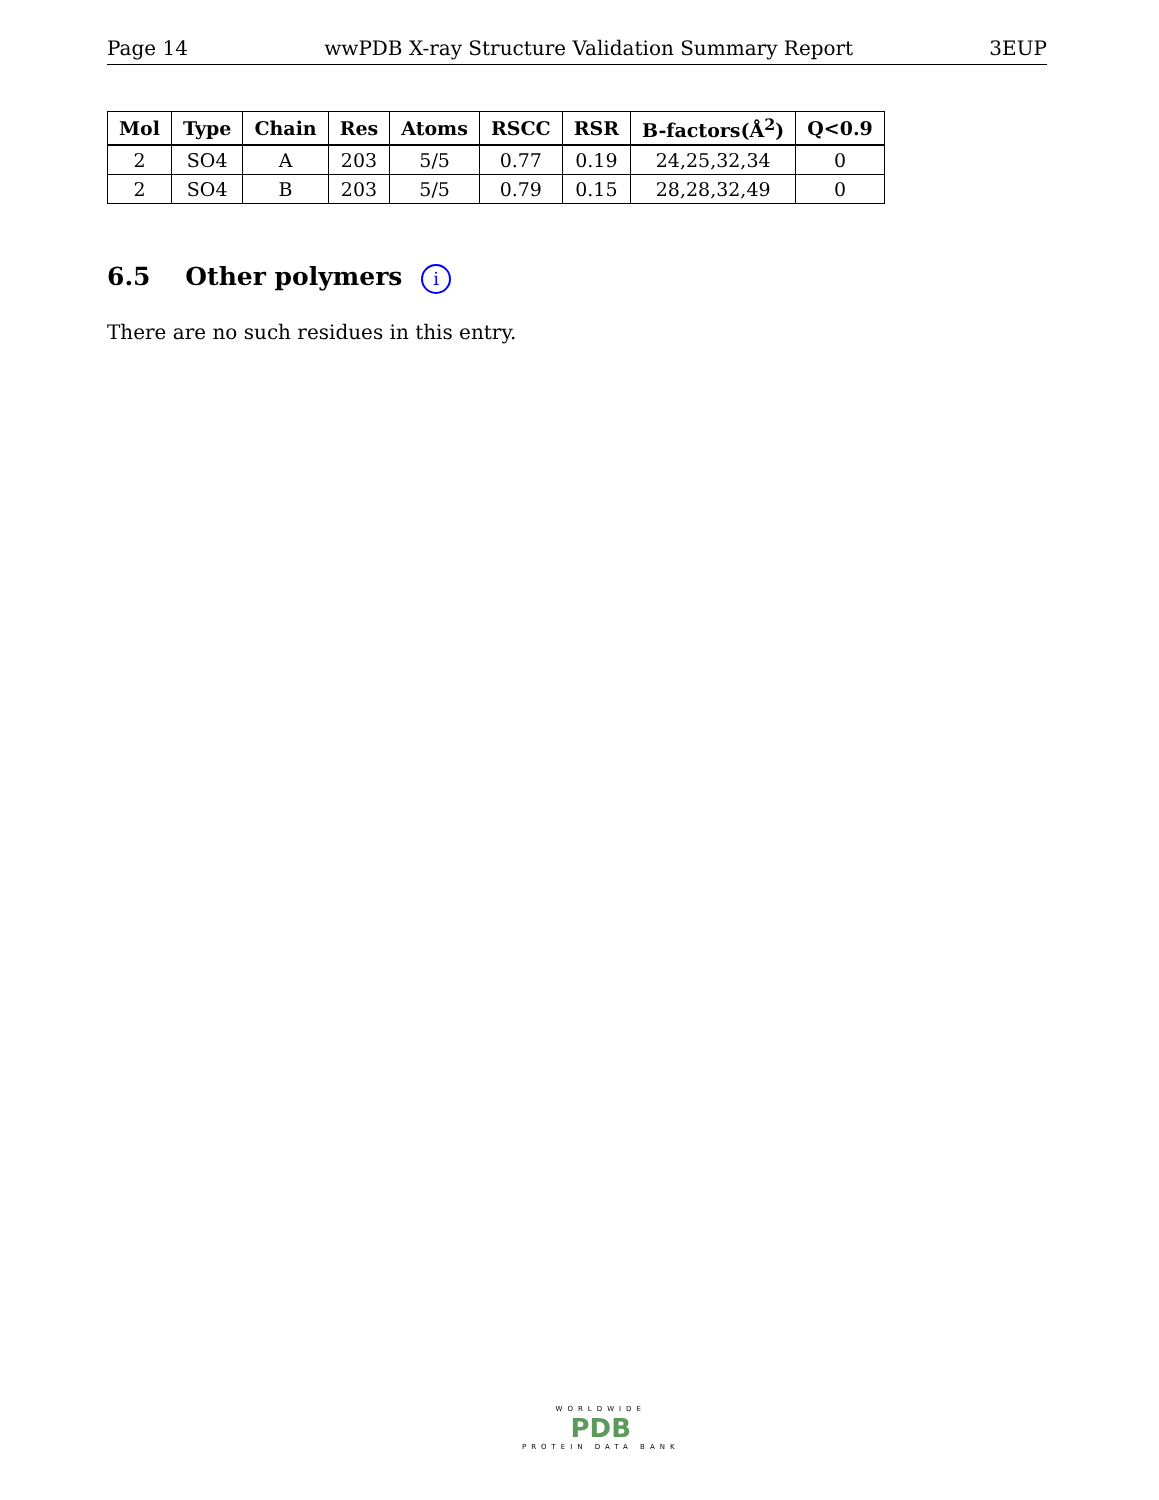Page 14 wwPDB X-ray Structure Validation Summary Report 3EUP
| Mol | Type | Chain | Res | Atoms | RSCC | RSR | B-factors(Å<sup>2</sup>) | Q<0.9 |
| --- | --- | --- | --- | --- | --- | --- | --- | --- |
| 2 | SO4 | A | 203 | 5/5 | 0.77 | 0.19 | 24,25,32,34 | 0 |
| 2 | SO4 | B | 203 | 5/5 | 0.79 | 0.15 | 28,28,32,49 | 0 |
6.5 Other polymers i
There are no such residues in this entry.
WORLDWIDE
PDB
PROTEIN DATA BANK